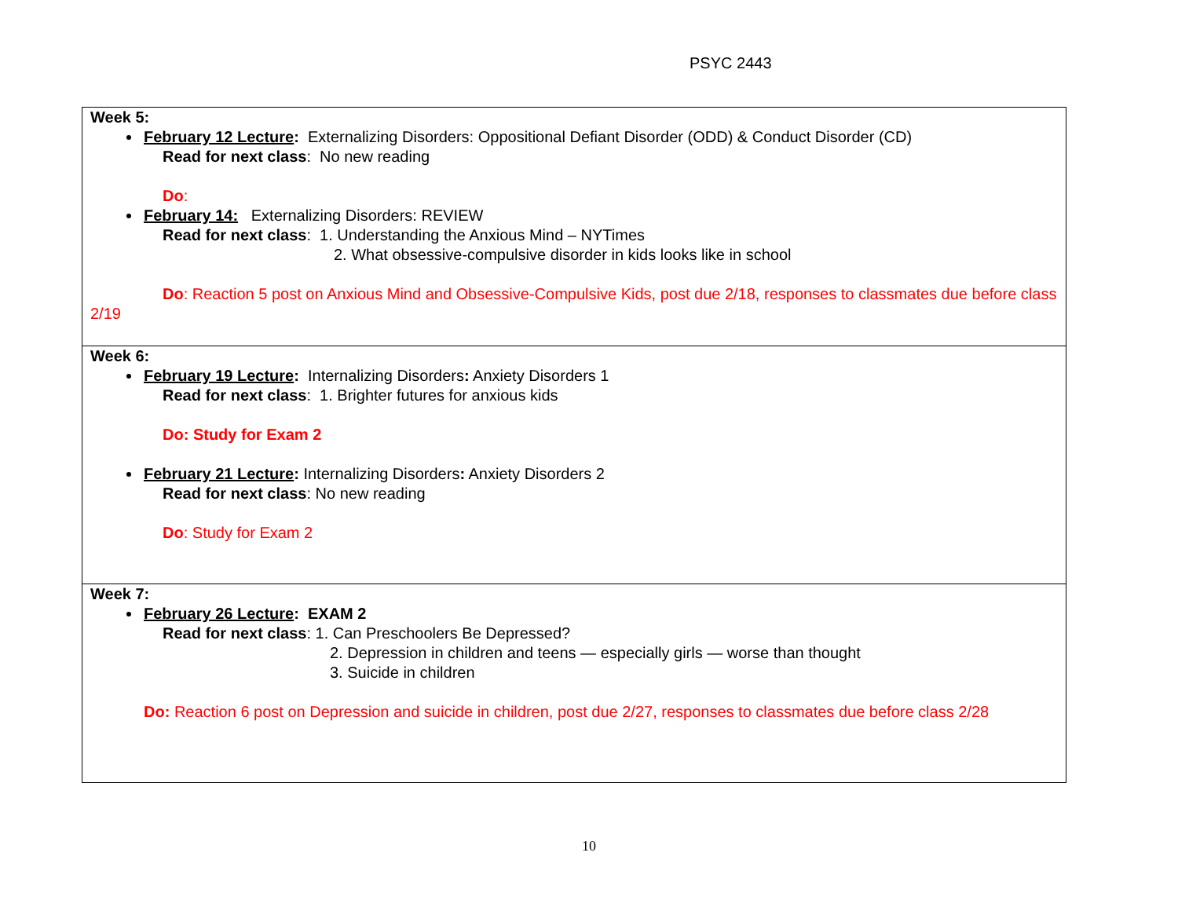PSYC 2443
| Week 5: February 12 Lecture : Externalizing Disorders: Oppositional Defiant Disorder (ODD) & Conduct Disorder (CD) Read for next class : No new reading Do : February 14: Externalizing Disorders: REVIEW Read for next class : 1. Understanding the Anxious Mind – NYTimes 2. What obsessive-compulsive disorder in kids looks like in school Do : Reaction 5 post on Anxious Mind and Obsessive-Compulsive Kids, post due 2/18, responses to classmates due before class 2/19 |
| Week 6: February 19 Lecture : Internalizing Disorders : Anxiety Disorders 1 Read for next class : 1. Brighter futures for anxious kids Do: Study for Exam 2 February 21 Lecture : Internalizing Disorders : Anxiety Disorders 2 Read for next class : No new reading Do : Study for Exam 2 |
| Week 7: February 26 Lecture : EXAM 2 Read for next class : 1. Can Preschoolers Be Depressed? 2. Depression in children and teens — especially girls — worse than thought 3. Suicide in children Do: Reaction 6 post on Depression and suicide in children, post due 2/27, responses to classmates due before class 2/28 |
10